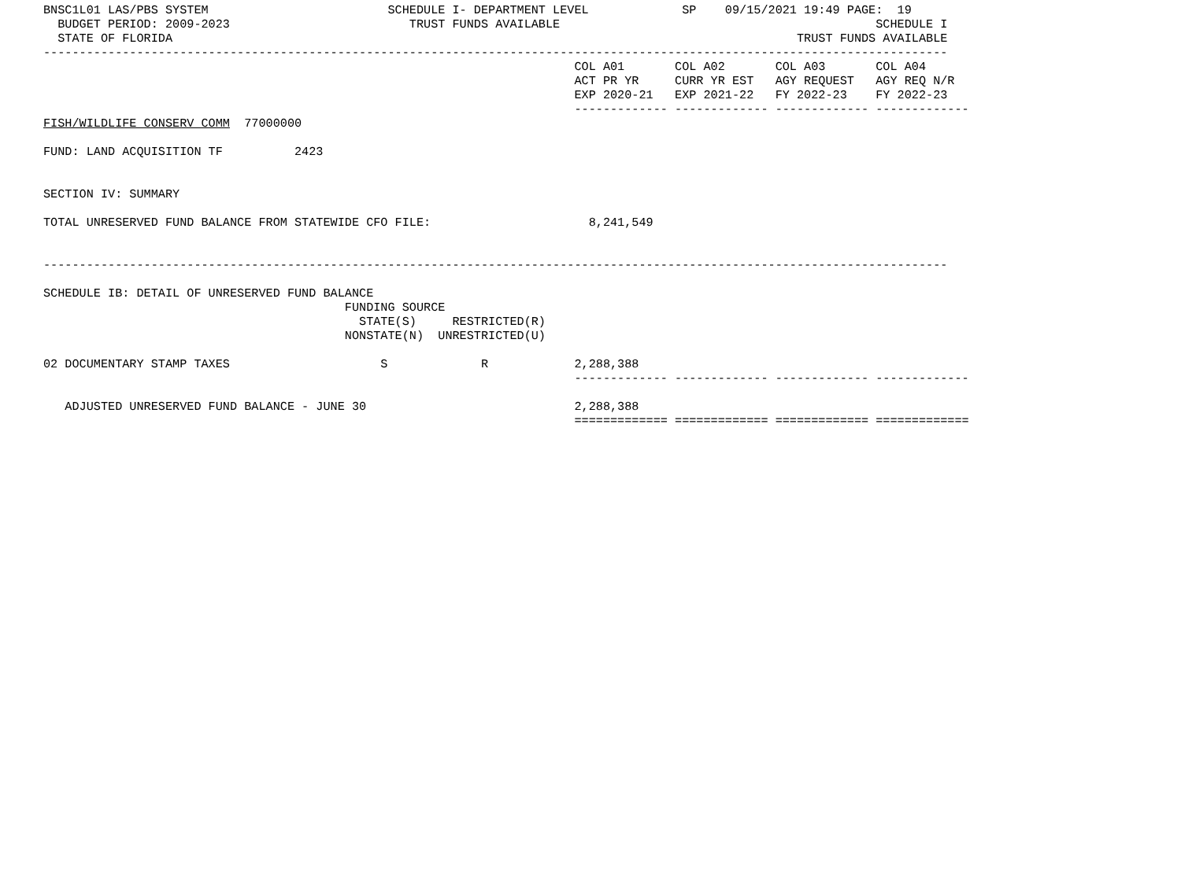BNSC1L01 LAS/PBS SYSTEM                         SCHEDULE I- DEPARTMENT LEVEL             SP    09/15/2021 19:49 PAGE:  19
  BUDGET PERIOD: 2009-2023                         TRUST FUNDS AVAILABLE                                            SCHEDULE I
  STATE OF FLORIDA                                                                                       TRUST FUNDS AVAILABLE
------------------------------------------------------------------------------------------------------------------------------
                                                                          COL A01       COL A02       COL A03       COL A04
                                                                          ACT PR YR     CURR YR EST   AGY REQUEST   AGY REQ N/R
                                                                          EXP 2020-21   EXP 2021-22   FY 2022-23    FY 2022-23
                                                                          ------------- ------------- ------------- -------------
FISH/WILDLIFE CONSERV COMM  77000000

FUND: LAND ACQUISITION TF          2423


SECTION IV: SUMMARY

TOTAL UNRESERVED FUND BALANCE FROM STATEWIDE CFO FILE:                      8,241,549


------------------------------------------------------------------------------------------------------------------------------

SCHEDULE IB: DETAIL OF UNRESERVED FUND BALANCE
                                          FUNDING SOURCE
                                            STATE(S)     RESTRICTED(R)
                                          NONSTATE(N)  UNRESTRICTED(U)

02 DOCUMENTARY STAMP TAXES                     S             R            2,288,388
                                                                          ------------- ------------- ------------- -------------

   ADJUSTED UNRESERVED FUND BALANCE - JUNE 30                             2,288,388
                                                                          ============= ============= ============= =============